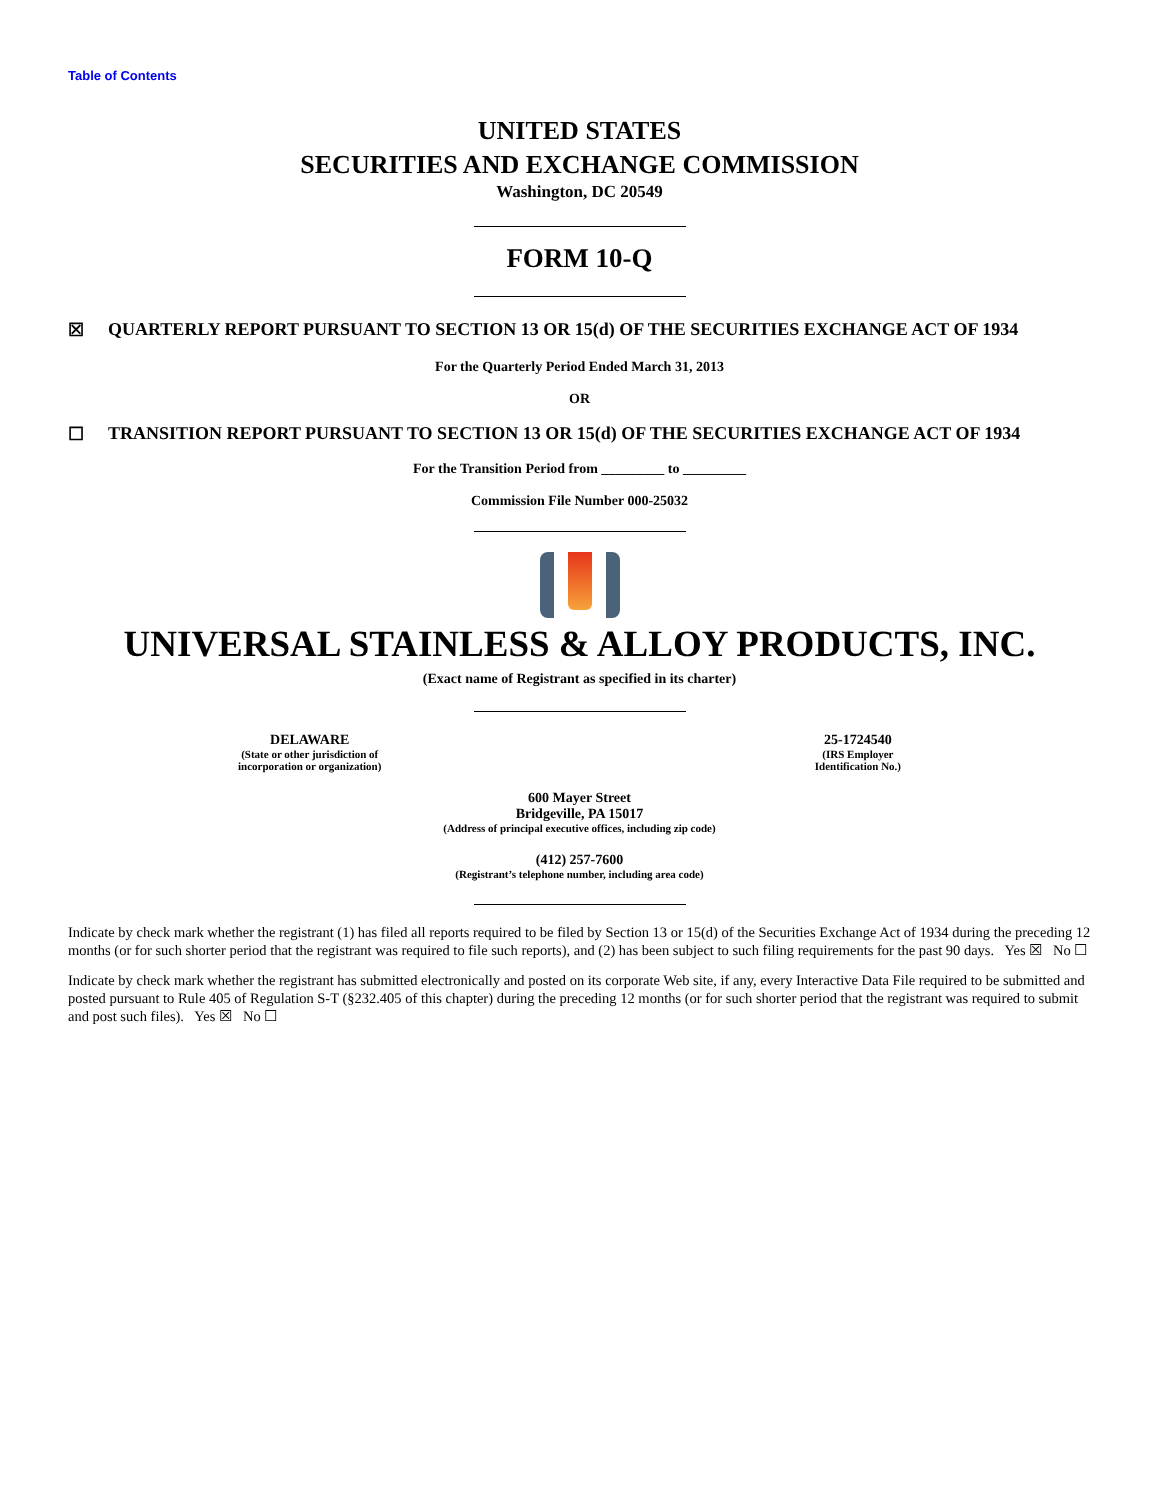Table of Contents
UNITED STATES
SECURITIES AND EXCHANGE COMMISSION
Washington, DC 20549
FORM 10-Q
☒ QUARTERLY REPORT PURSUANT TO SECTION 13 OR 15(d) OF THE SECURITIES EXCHANGE ACT OF 1934
For the Quarterly Period Ended March 31, 2013
OR
☐ TRANSITION REPORT PURSUANT TO SECTION 13 OR 15(d) OF THE SECURITIES EXCHANGE ACT OF 1934
For the Transition Period from _________ to _________
Commission File Number 000-25032
UNIVERSAL STAINLESS & ALLOY PRODUCTS, INC.
(Exact name of Registrant as specified in its charter)
DELAWARE
(State or other jurisdiction of
incorporation or organization)
25-1724540
(IRS Employer
Identification No.)
600 Mayer Street
Bridgeville, PA 15017
(Address of principal executive offices, including zip code)
(412) 257-7600
(Registrant’s telephone number, including area code)
Indicate by check mark whether the registrant (1) has filed all reports required to be filed by Section 13 or 15(d) of the Securities Exchange Act of 1934 during the preceding 12 months (or for such shorter period that the registrant was required to file such reports), and (2) has been subject to such filing requirements for the past 90 days. Yes ☒ No ☐
Indicate by check mark whether the registrant has submitted electronically and posted on its corporate Web site, if any, every Interactive Data File required to be submitted and posted pursuant to Rule 405 of Regulation S-T (§232.405 of this chapter) during the preceding 12 months (or for such shorter period that the registrant was required to submit and post such files). Yes ☒ No ☐